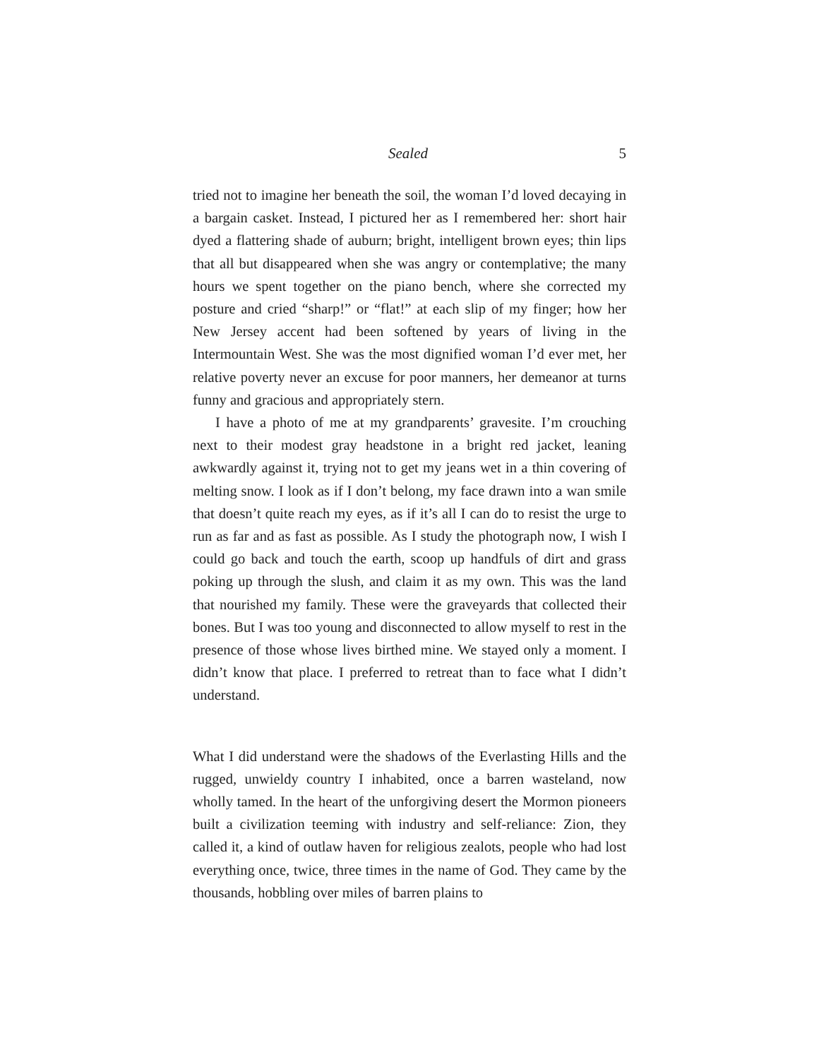Sealed 5
tried not to imagine her beneath the soil, the woman I’d loved decaying in a bargain casket. Instead, I pictured her as I remembered her: short hair dyed a flattering shade of auburn; bright, intelligent brown eyes; thin lips that all but disappeared when she was angry or contemplative; the many hours we spent together on the piano bench, where she corrected my posture and cried “sharp!” or “flat!” at each slip of my finger; how her New Jersey accent had been softened by years of living in the Intermountain West. She was the most dignified woman I’d ever met, her relative poverty never an excuse for poor manners, her demeanor at turns funny and gracious and appropriately stern.
I have a photo of me at my grandparents’ gravesite. I’m crouching next to their modest gray headstone in a bright red jacket, leaning awkwardly against it, trying not to get my jeans wet in a thin covering of melting snow. I look as if I don’t belong, my face drawn into a wan smile that doesn’t quite reach my eyes, as if it’s all I can do to resist the urge to run as far and as fast as possible. As I study the photograph now, I wish I could go back and touch the earth, scoop up handfuls of dirt and grass poking up through the slush, and claim it as my own. This was the land that nourished my family. These were the graveyards that collected their bones. But I was too young and disconnected to allow myself to rest in the presence of those whose lives birthed mine. We stayed only a moment. I didn’t know that place. I preferred to retreat than to face what I didn’t understand.
What I did understand were the shadows of the Everlasting Hills and the rugged, unwieldy country I inhabited, once a barren wasteland, now wholly tamed. In the heart of the unforgiving desert the Mormon pioneers built a civilization teeming with industry and self-reliance: Zion, they called it, a kind of outlaw haven for religious zealots, people who had lost everything once, twice, three times in the name of God. They came by the thousands, hobbling over miles of barren plains to